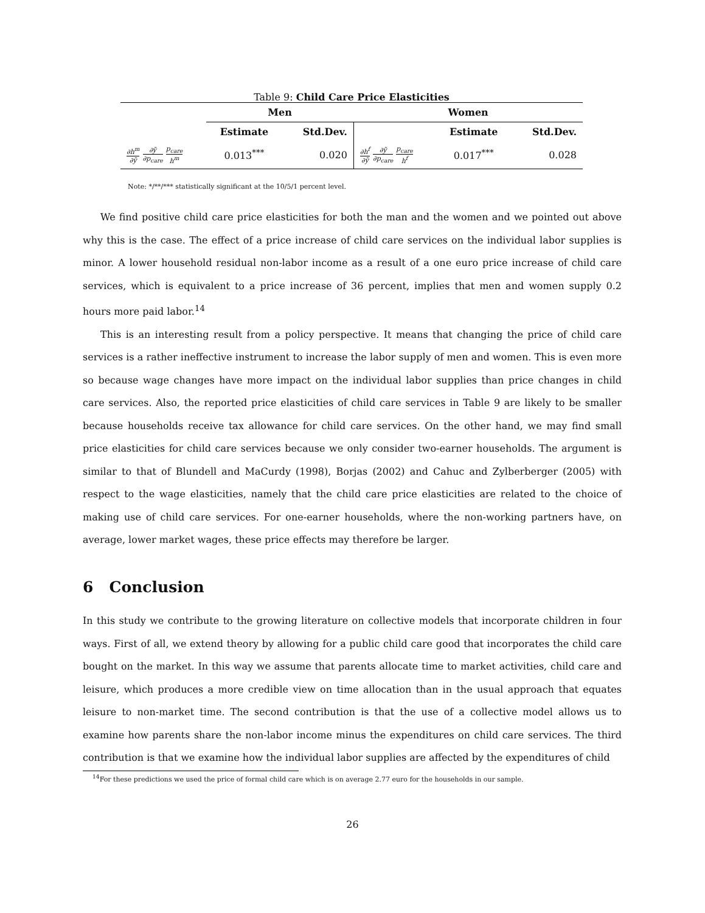Table 9: Child Care Price Elasticities
| | Men | | Women | | |
| --- | --- | --- | --- | --- | --- |
| | Estimate | Std.Dev. | | Estimate | Std.Dev. |
| ∂h<sup>m</sup> ∂ỹ ∂ỹ ∂p<sub>care</sub> p<sub>care</sub> h<sup>m</sup> | 0.013<sup>***</sup> | 0.020 | ∂h<sup>f</sup> ∂ỹ ∂ỹ ∂p<sub>care</sub> p<sub>care</sub> h<sup>f</sup> | 0.017<sup>***</sup> | 0.028 |
Note: */**/*** statistically significant at the 10/5/1 percent level.
We find positive child care price elasticities for both the man and the women and we pointed out above why this is the case. The effect of a price increase of child care services on the individual labor supplies is minor. A lower household residual non-labor income as a result of a one euro price increase of child care services, which is equivalent to a price increase of 36 percent, implies that men and women supply 0.2 hours more paid labor.<sup>14</sup>
This is an interesting result from a policy perspective. It means that changing the price of child care services is a rather ineffective instrument to increase the labor supply of men and women. This is even more so because wage changes have more impact on the individual labor supplies than price changes in child care services. Also, the reported price elasticities of child care services in Table 9 are likely to be smaller because households receive tax allowance for child care services. On the other hand, we may find small price elasticities for child care services because we only consider two-earner households. The argument is similar to that of Blundell and MaCurdy (1998), Borjas (2002) and Cahuc and Zylberberger (2005) with respect to the wage elasticities, namely that the child care price elasticities are related to the choice of making use of child care services. For one-earner households, where the non-working partners have, on average, lower market wages, these price effects may therefore be larger.
6 Conclusion
In this study we contribute to the growing literature on collective models that incorporate children in four ways. First of all, we extend theory by allowing for a public child care good that incorporates the child care bought on the market. In this way we assume that parents allocate time to market activities, child care and leisure, which produces a more credible view on time allocation than in the usual approach that equates leisure to non-market time. The second contribution is that the use of a collective model allows us to examine how parents share the non-labor income minus the expenditures on child care services. The third contribution is that we examine how the individual labor supplies are affected by the expenditures of child
<sup>14</sup> For these predictions we used the price of formal child care which is on average 2.77 euro for the households in our sample.
26